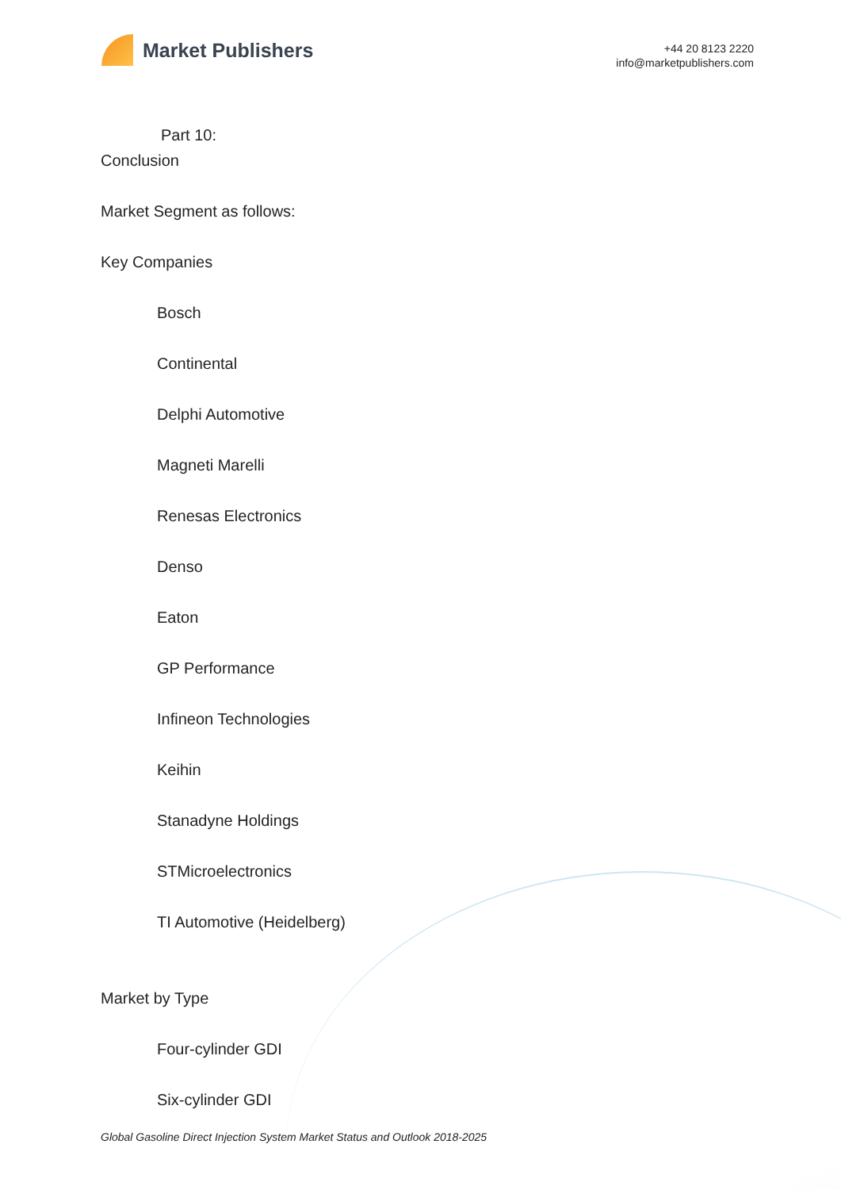Market Publishers
+44 20 8123 2220
info@marketpublishers.com
Part 10:
Conclusion
Market Segment as follows:
Key Companies
Bosch
Continental
Delphi Automotive
Magneti Marelli
Renesas Electronics
Denso
Eaton
GP Performance
Infineon Technologies
Keihin
Stanadyne Holdings
STMicroelectronics
TI Automotive (Heidelberg)
Market by Type
Four-cylinder GDI
Six-cylinder GDI
Global Gasoline Direct Injection System Market Status and Outlook 2018-2025